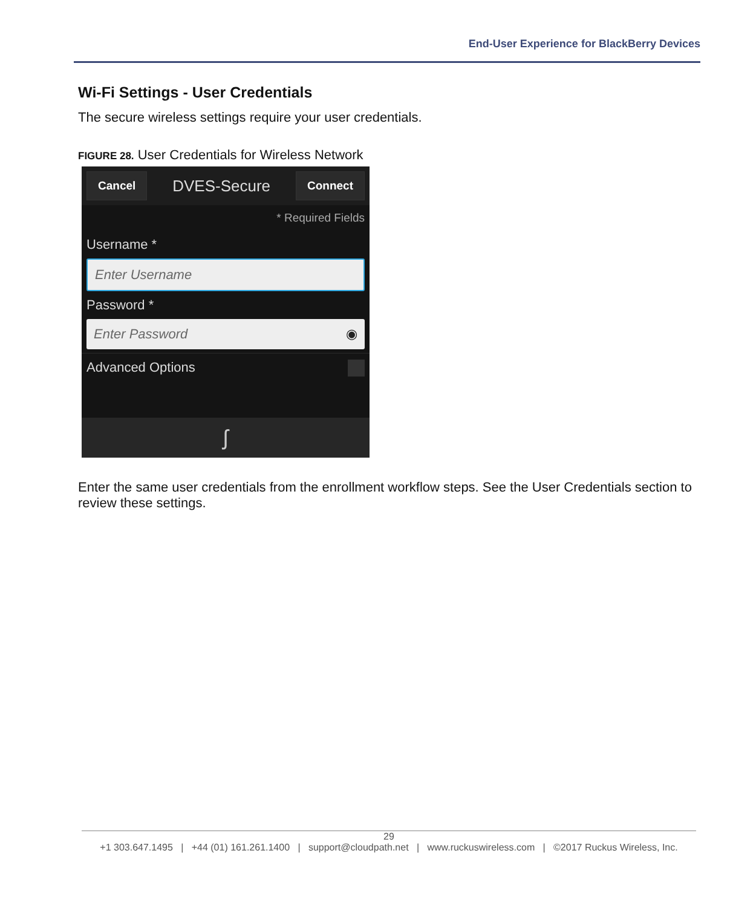End-User Experience for BlackBerry Devices
Wi-Fi Settings - User Credentials
The secure wireless settings require your user credentials.
FIGURE 28. User Credentials for Wireless Network
Cancel DVES-Secure Connect
* Required Fields
Username *
Enter Username
Password *
Enter Password ◉
Advanced Options
ʃ
Enter the same user credentials from the enrollment workflow steps. See the User Credentials section to review these settings.
29
+1 303.647.1495 | +44 (01) 161.261.1400 | support@cloudpath.net | www.ruckuswireless.com | ©2017 Ruckus Wireless, Inc.